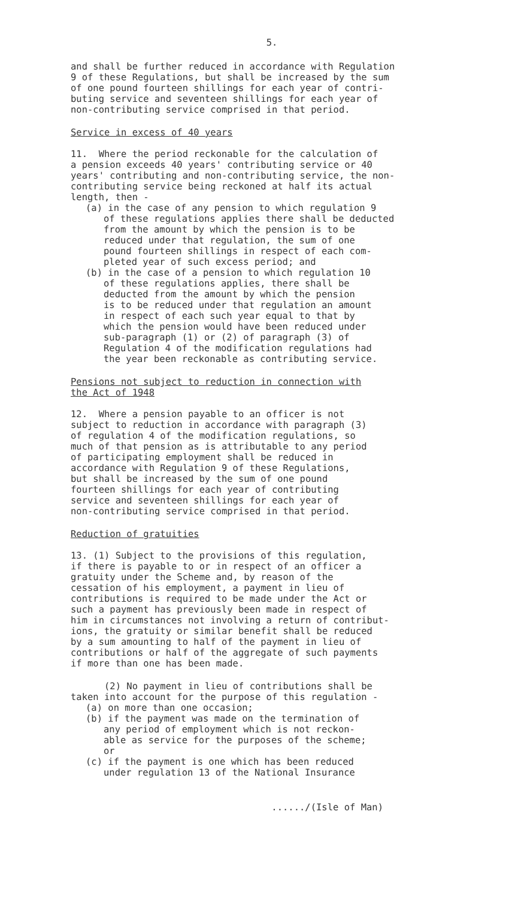5.
and shall be further reduced in accordance with Regulation 9 of these Regulations, but shall be increased by the sum of one pound fourteen shillings for each year of contri- buting service and seventeen shillings for each year of non-contributing service comprised in that period.
Service in excess of 40 years
11. Where the period reckonable for the calculation of a pension exceeds 40 years' contributing service or 40 years' contributing and non-contributing service, the non- contributing service being reckoned at half its actual length, then -
(a) in the case of any pension to which regulation 9 of these regulations applies there shall be deducted from the amount by which the pension is to be reduced under that regulation, the sum of one pound fourteen shillings in respect of each com- pleted year of such excess period; and
(b) in the case of a pension to which regulation 10 of these regulations applies, there shall be deducted from the amount by which the pension is to be reduced under that regulation an amount in respect of each such year equal to that by which the pension would have been reduced under sub-paragraph (1) or (2) of paragraph (3) of Regulation 4 of the modification regulations had the year been reckonable as contributing service.
Pensions not subject to reduction in connection with the Act of 1948
12. Where a pension payable to an officer is not subject to reduction in accordance with paragraph (3) of regulation 4 of the modification regulations, so much of that pension as is attributable to any period of participating employment shall be reduced in accordance with Regulation 9 of these Regulations, but shall be increased by the sum of one pound fourteen shillings for each year of contributing service and seventeen shillings for each year of non-contributing service comprised in that period.
Reduction of gratuities
13. (1) Subject to the provisions of this regulation, if there is payable to or in respect of an officer a gratuity under the Scheme and, by reason of the cessation of his employment, a payment in lieu of contributions is required to be made under the Act or such a payment has previously been made in respect of him in circumstances not involving a return of contribut- ions, the gratuity or similar benefit shall be reduced by a sum amounting to half of the payment in lieu of contributions or half of the aggregate of such payments if more than one has been made.
(2) No payment in lieu of contributions shall be taken into account for the purpose of this regulation -
(a) on more than one occasion;
(b) if the payment was made on the termination of any period of employment which is not reckon- able as service for the purposes of the scheme; or
(c) if the payment is one which has been reduced under regulation 13 of the National Insurance
....../(Isle of Man)